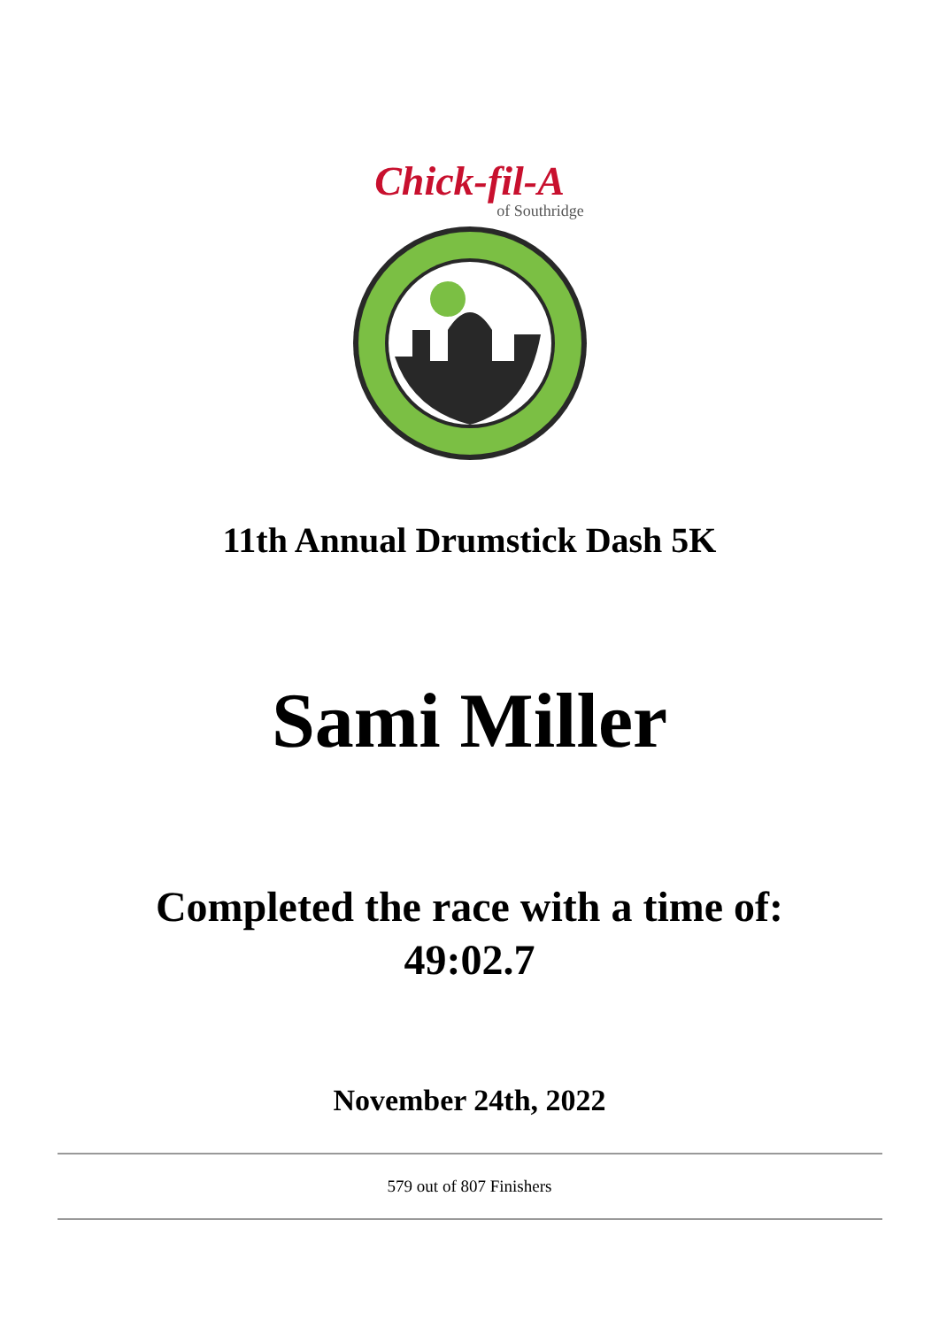Chick-fil-A
of Southridge
11th Annual Drumstick Dash 5K
Sami Miller
Completed the race with a time of:
49:02.7
November 24th, 2022
579 out of 807 Finishers